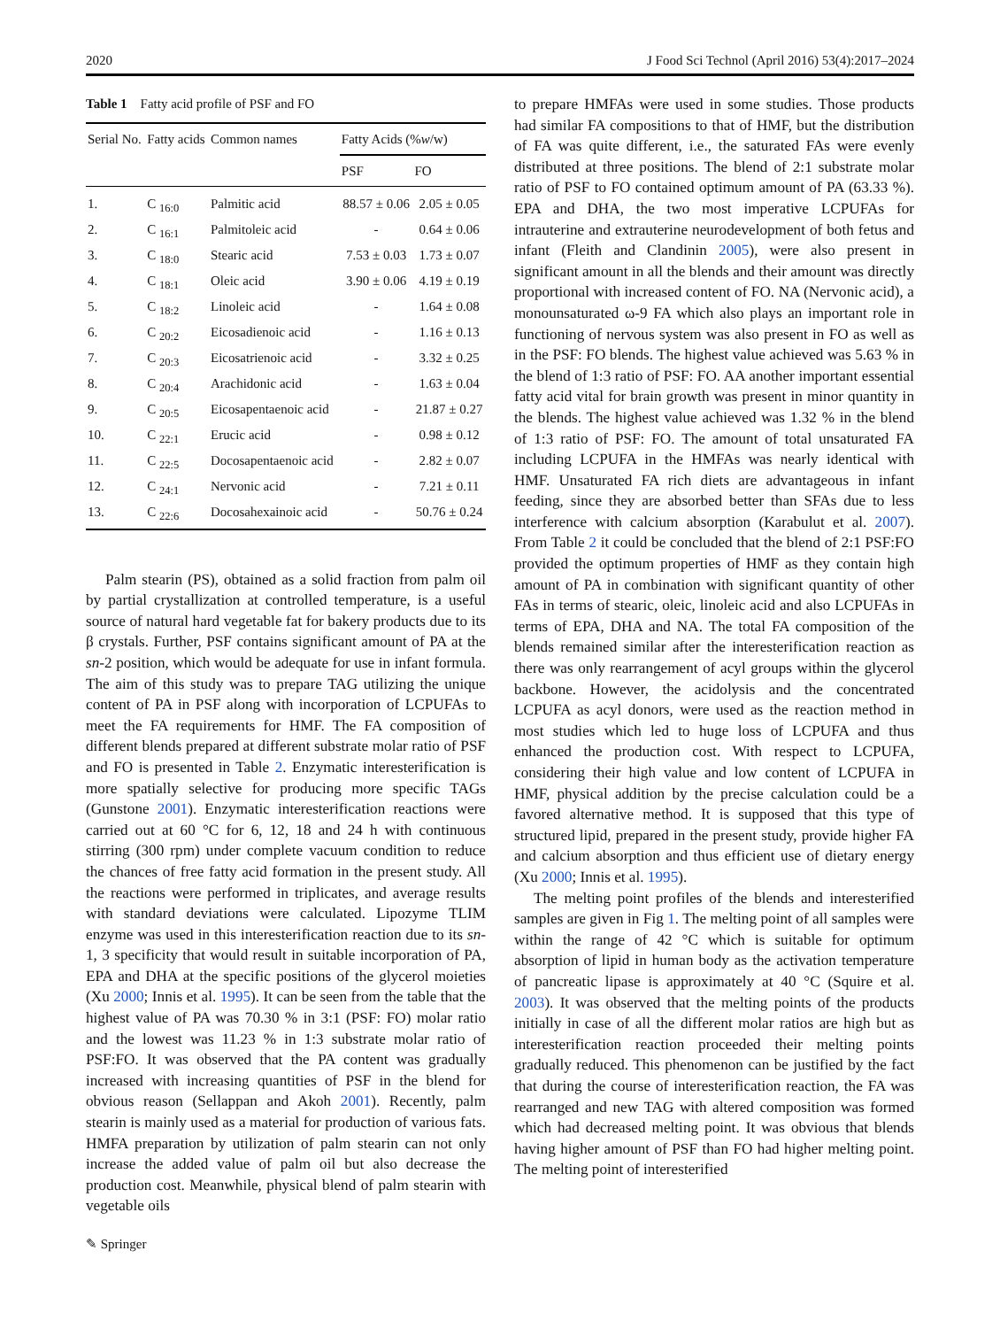2020 J Food Sci Technol (April 2016) 53(4):2017–2024
Table 1 Fatty acid profile of PSF and FO
| Serial No. | Fatty acids | Common names | Fatty Acids (% w /w) | |
| --- | --- | --- | --- | --- |
| | | | PSF | FO |
| 1. | C <sub>16:0</sub> | Palmitic acid | 88.57 ± 0.06 | 2.05 ± 0.05 |
| 2. | C <sub>16:1</sub> | Palmitoleic acid | - | 0.64 ± 0.06 |
| 3. | C <sub>18:0</sub> | Stearic acid | 7.53 ± 0.03 | 1.73 ± 0.07 |
| 4. | C <sub>18:1</sub> | Oleic acid | 3.90 ± 0.06 | 4.19 ± 0.19 |
| 5. | C <sub>18:2</sub> | Linoleic acid | - | 1.64 ± 0.08 |
| 6. | C <sub>20:2</sub> | Eicosadienoic acid | - | 1.16 ± 0.13 |
| 7. | C <sub>20:3</sub> | Eicosatrienoic acid | - | 3.32 ± 0.25 |
| 8. | C <sub>20:4</sub> | Arachidonic acid | - | 1.63 ± 0.04 |
| 9. | C <sub>20:5</sub> | Eicosapentaenoic acid | - | 21.87 ± 0.27 |
| 10. | C <sub>22:1</sub> | Erucic acid | - | 0.98 ± 0.12 |
| 11. | C <sub>22:5</sub> | Docosapentaenoic acid | - | 2.82 ± 0.07 |
| 12. | C <sub>24:1</sub> | Nervonic acid | - | 7.21 ± 0.11 |
| 13. | C <sub>22:6</sub> | Docosahexainoic acid | - | 50.76 ± 0.24 |
Palm stearin (PS), obtained as a solid fraction from palm oil by partial crystallization at controlled temperature, is a useful source of natural hard vegetable fat for bakery products due to its β crystals. Further, PSF contains significant amount of PA at the sn-2 position, which would be adequate for use in infant formula. The aim of this study was to prepare TAG utilizing the unique content of PA in PSF along with incorporation of LCPUFAs to meet the FA requirements for HMF. The FA composition of different blends prepared at different substrate molar ratio of PSF and FO is presented in Table 2. Enzymatic interesterification is more spatially selective for producing more specific TAGs (Gunstone 2001). Enzymatic interesterification reactions were carried out at 60 °C for 6, 12, 18 and 24 h with continuous stirring (300 rpm) under complete vacuum condition to reduce the chances of free fatty acid formation in the present study. All the reactions were performed in triplicates, and average results with standard deviations were calculated. Lipozyme TLIM enzyme was used in this interesterification reaction due to its sn-1, 3 specificity that would result in suitable incorporation of PA, EPA and DHA at the specific positions of the glycerol moieties (Xu 2000; Innis et al. 1995). It can be seen from the table that the highest value of PA was 70.30 % in 3:1 (PSF: FO) molar ratio and the lowest was 11.23 % in 1:3 substrate molar ratio of PSF:FO. It was observed that the PA content was gradually increased with increasing quantities of PSF in the blend for obvious reason (Sellappan and Akoh 2001). Recently, palm stearin is mainly used as a material for production of various fats. HMFA preparation by utilization of palm stearin can not only increase the added value of palm oil but also decrease the production cost. Meanwhile, physical blend of palm stearin with vegetable oils
to prepare HMFAs were used in some studies. Those products had similar FA compositions to that of HMF, but the distribution of FA was quite different, i.e., the saturated FAs were evenly distributed at three positions. The blend of 2:1 substrate molar ratio of PSF to FO contained optimum amount of PA (63.33 %). EPA and DHA, the two most imperative LCPUFAs for intrauterine and extrauterine neurodevelopment of both fetus and infant (Fleith and Clandinin 2005), were also present in significant amount in all the blends and their amount was directly proportional with increased content of FO. NA (Nervonic acid), a monounsaturated ω-9 FA which also plays an important role in functioning of nervous system was also present in FO as well as in the PSF: FO blends. The highest value achieved was 5.63 % in the blend of 1:3 ratio of PSF: FO. AA another important essential fatty acid vital for brain growth was present in minor quantity in the blends. The highest value achieved was 1.32 % in the blend of 1:3 ratio of PSF: FO. The amount of total unsaturated FA including LCPUFA in the HMFAs was nearly identical with HMF. Unsaturated FA rich diets are advantageous in infant feeding, since they are absorbed better than SFAs due to less interference with calcium absorption (Karabulut et al. 2007). From Table 2 it could be concluded that the blend of 2:1 PSF:FO provided the optimum properties of HMF as they contain high amount of PA in combination with significant quantity of other FAs in terms of stearic, oleic, linoleic acid and also LCPUFAs in terms of EPA, DHA and NA. The total FA composition of the blends remained similar after the interesterification reaction as there was only rearrangement of acyl groups within the glycerol backbone. However, the acidolysis and the concentrated LCPUFA as acyl donors, were used as the reaction method in most studies which led to huge loss of LCPUFA and thus enhanced the production cost. With respect to LCPUFA, considering their high value and low content of LCPUFA in HMF, physical addition by the precise calculation could be a favored alternative method. It is supposed that this type of structured lipid, prepared in the present study, provide higher FA and calcium absorption and thus efficient use of dietary energy (Xu 2000; Innis et al. 1995).
The melting point profiles of the blends and interesterified samples are given in Fig 1. The melting point of all samples were within the range of 42 °C which is suitable for optimum absorption of lipid in human body as the activation temperature of pancreatic lipase is approximately at 40 °C (Squire et al. 2003). It was observed that the melting points of the products initially in case of all the different molar ratios are high but as interesterification reaction proceeded their melting points gradually reduced. This phenomenon can be justified by the fact that during the course of interesterification reaction, the FA was rearranged and new TAG with altered composition was formed which had decreased melting point. It was obvious that blends having higher amount of PSF than FO had higher melting point. The melting point of interesterified
✎ Springer